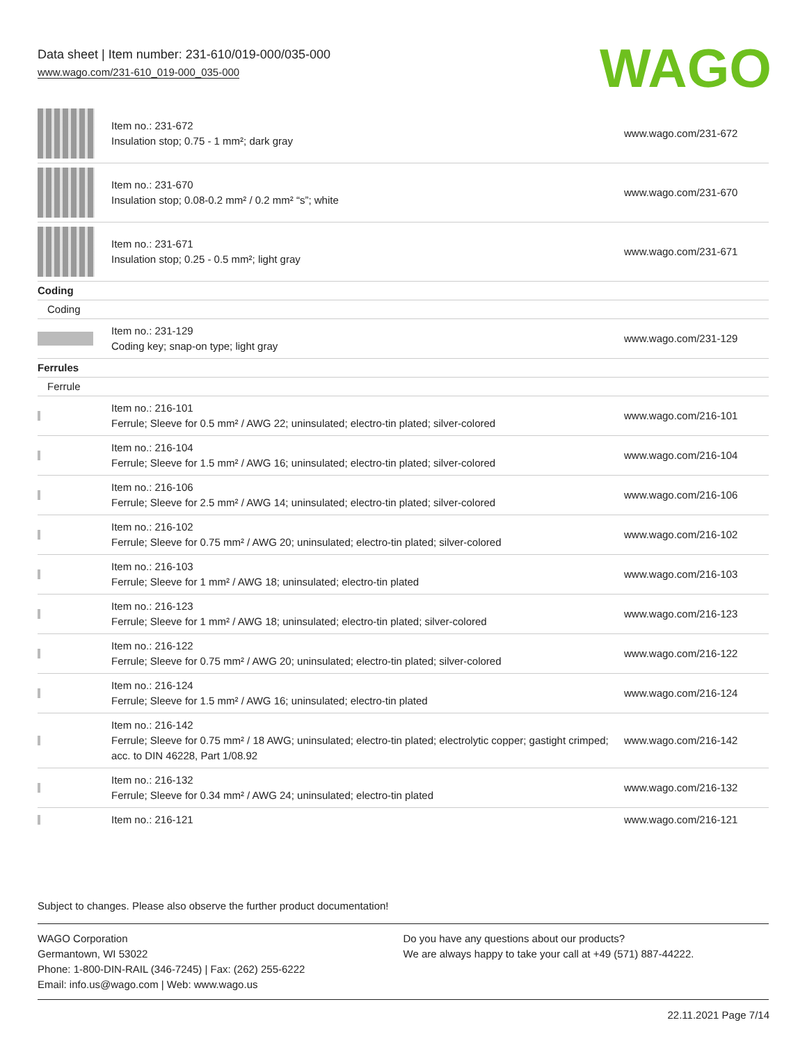Data sheet | Item number: 231-610/019-000/035-000
www.wago.com/231-610_019-000_035-000
WAGO
| | Item no.: 231-672 Insulation stop; 0.75 - 1 mm²; dark gray | www.wago.com/231-672 |
| | Item no.: 231-670 Insulation stop; 0.08-0.2 mm² / 0.2 mm² “s”; white | www.wago.com/231-670 |
| | Item no.: 231-671 Insulation stop; 0.25 - 0.5 mm²; light gray | www.wago.com/231-671 |
| Coding | | |
| Coding | | |
| | Item no.: 231-129 Coding key; snap-on type; light gray | www.wago.com/231-129 |
| Ferrules | | |
| Ferrule | | |
| | Item no.: 216-101 Ferrule; Sleeve for 0.5 mm² / AWG 22; uninsulated; electro-tin plated; silver-colored | www.wago.com/216-101 |
| | Item no.: 216-104 Ferrule; Sleeve for 1.5 mm² / AWG 16; uninsulated; electro-tin plated; silver-colored | www.wago.com/216-104 |
| | Item no.: 216-106 Ferrule; Sleeve for 2.5 mm² / AWG 14; uninsulated; electro-tin plated; silver-colored | www.wago.com/216-106 |
| | Item no.: 216-102 Ferrule; Sleeve for 0.75 mm² / AWG 20; uninsulated; electro-tin plated; silver-colored | www.wago.com/216-102 |
| | Item no.: 216-103 Ferrule; Sleeve for 1 mm² / AWG 18; uninsulated; electro-tin plated | www.wago.com/216-103 |
| | Item no.: 216-123 Ferrule; Sleeve for 1 mm² / AWG 18; uninsulated; electro-tin plated; silver-colored | www.wago.com/216-123 |
| | Item no.: 216-122 Ferrule; Sleeve for 0.75 mm² / AWG 20; uninsulated; electro-tin plated; silver-colored | www.wago.com/216-122 |
| | Item no.: 216-124 Ferrule; Sleeve for 1.5 mm² / AWG 16; uninsulated; electro-tin plated | www.wago.com/216-124 |
| | Item no.: 216-142 Ferrule; Sleeve for 0.75 mm² / 18 AWG; uninsulated; electro-tin plated; electrolytic copper; gastight crimped; acc. to DIN 46228, Part 1/08.92 | www.wago.com/216-142 |
| | Item no.: 216-132 Ferrule; Sleeve for 0.34 mm² / AWG 24; uninsulated; electro-tin plated | www.wago.com/216-132 |
| | Item no.: 216-121 | www.wago.com/216-121 |
Subject to changes. Please also observe the further product documentation!
WAGO Corporation
Germantown, WI 53022
Phone: 1-800-DIN-RAIL (346-7245) | Fax: (262) 255-6222
Email: info.us@wago.com | Web: www.wago.us
Do you have any questions about our products?
We are always happy to take your call at +49 (571) 887-44222.
22.11.2021 Page 7/14